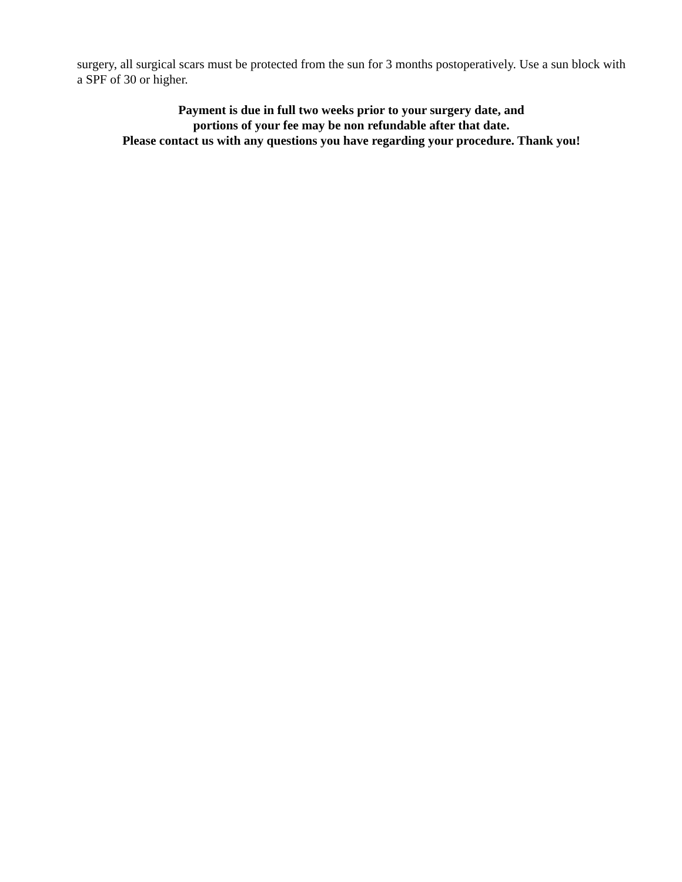surgery, all surgical scars must be protected from the sun for 3 months postoperatively. Use a sun block with a SPF of 30 or higher.
Payment is due in full two weeks prior to your surgery date, and
portions of your fee may be non refundable after that date.
Please contact us with any questions you have regarding your procedure. Thank you!